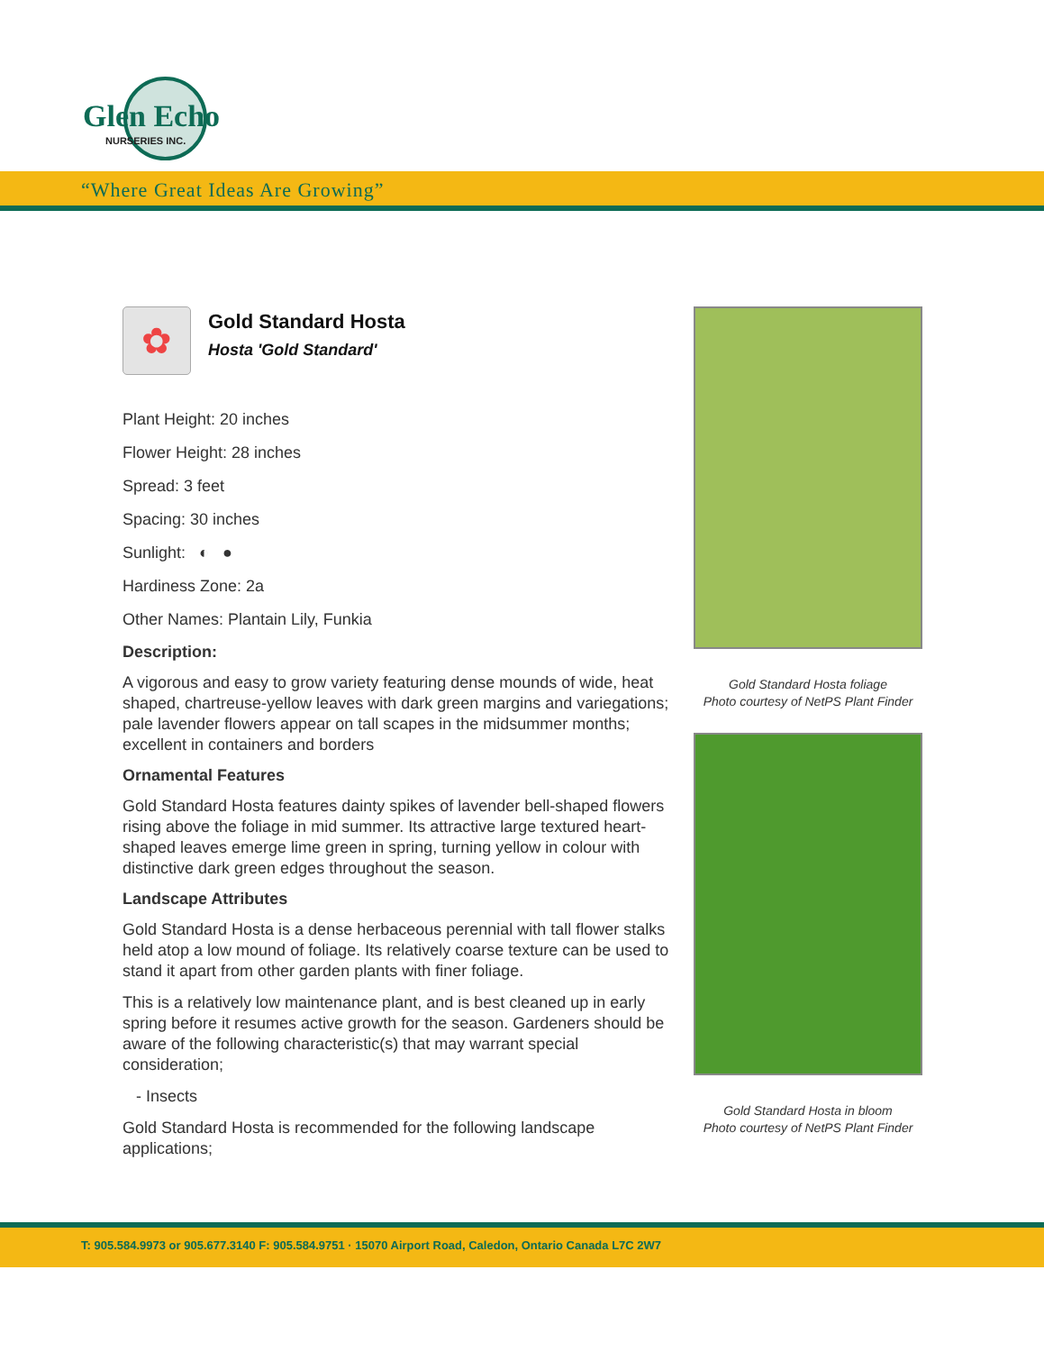Glen Echo
NURSERIES INC.
“Where Great Ideas Are Growing”
✿
Gold Standard Hosta
Hosta 'Gold Standard'
Plant Height: 20 inches
Flower Height: 28 inches
Spread: 3 feet
Spacing: 30 inches
Sunlight: ◐ ●
Hardiness Zone: 2a
Other Names: Plantain Lily, Funkia
Description:
A vigorous and easy to grow variety featuring dense mounds of wide, heat shaped, chartreuse-yellow leaves with dark green margins and variegations; pale lavender flowers appear on tall scapes in the midsummer months; excellent in containers and borders
Ornamental Features
Gold Standard Hosta features dainty spikes of lavender bell-shaped flowers rising above the foliage in mid summer. Its attractive large textured heart-shaped leaves emerge lime green in spring, turning yellow in colour with distinctive dark green edges throughout the season.
Landscape Attributes
Gold Standard Hosta is a dense herbaceous perennial with tall flower stalks held atop a low mound of foliage. Its relatively coarse texture can be used to stand it apart from other garden plants with finer foliage.
This is a relatively low maintenance plant, and is best cleaned up in early spring before it resumes active growth for the season. Gardeners should be aware of the following characteristic(s) that may warrant special consideration;
- Insects
Gold Standard Hosta is recommended for the following landscape applications;
Gold Standard Hosta foliage
Photo courtesy of NetPS Plant Finder
Gold Standard Hosta in bloom
Photo courtesy of NetPS Plant Finder
T: 905.584.9973 or 905.677.3140 F: 905.584.9751 · 15070 Airport Road, Caledon, Ontario Canada L7C 2W7